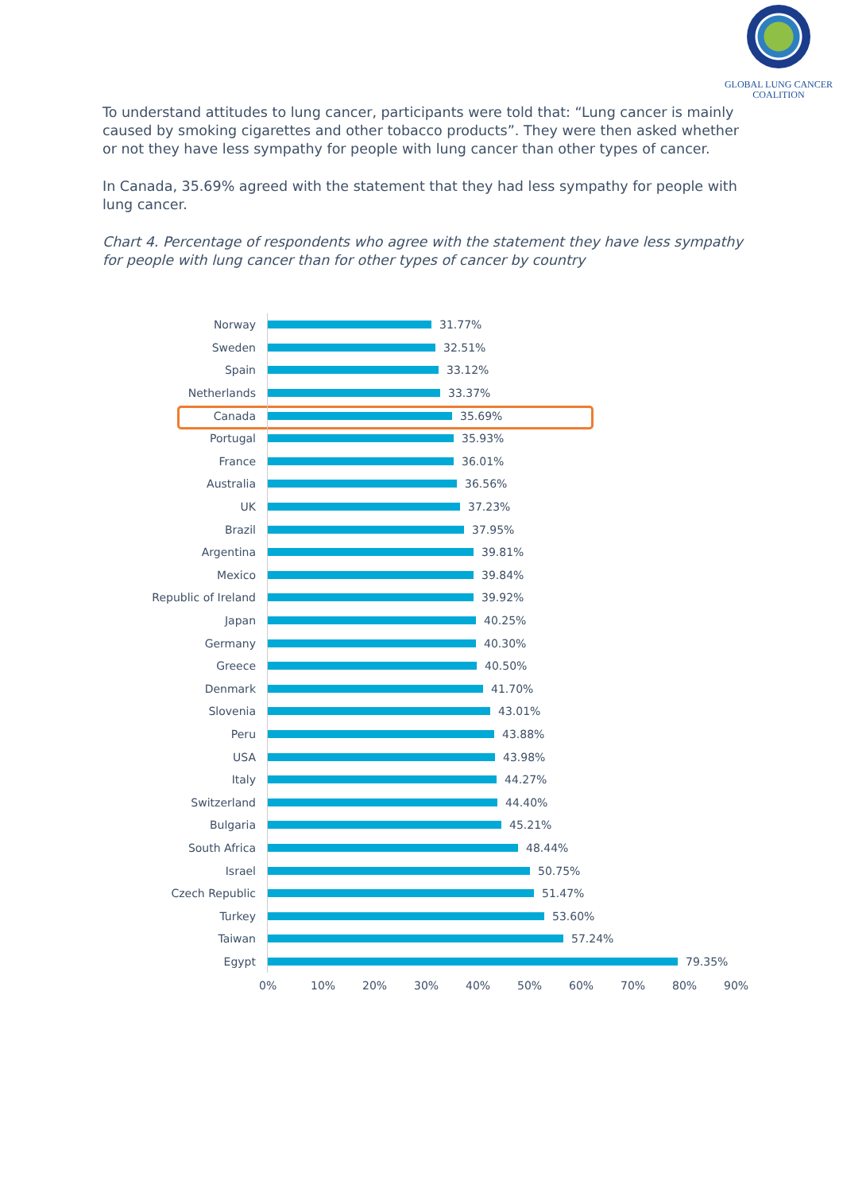GLOBAL LUNG CANCER
COALITION
To understand attitudes to lung cancer, participants were told that: “Lung cancer is mainly caused by smoking cigarettes and other tobacco products”. They were then asked whether or not they have less sympathy for people with lung cancer than other types of cancer.
In Canada, 35.69% agreed with the statement that they had less sympathy for people with lung cancer.
Chart 4. Percentage of respondents who agree with the statement they have less sympathy for people with lung cancer than for other types of cancer by country
Norway
31.77%
Sweden
32.51%
Spain
33.12%
Netherlands
33.37%
Canada
35.69%
Portugal
35.93%
France
36.01%
Australia
36.56%
UK
37.23%
Brazil
37.95%
Argentina
39.81%
Mexico
39.84%
Republic of Ireland
39.92%
Japan
40.25%
Germany
40.30%
Greece
40.50%
Denmark
41.70%
Slovenia
43.01%
Peru
43.88%
USA
43.98%
Italy
44.27%
Switzerland
44.40%
Bulgaria
45.21%
South Africa
48.44%
Israel
50.75%
Czech Republic
51.47%
Turkey
53.60%
Taiwan
57.24%
Egypt
79.35%
0% 10% 20% 30% 40% 50% 60% 70% 80% 90%